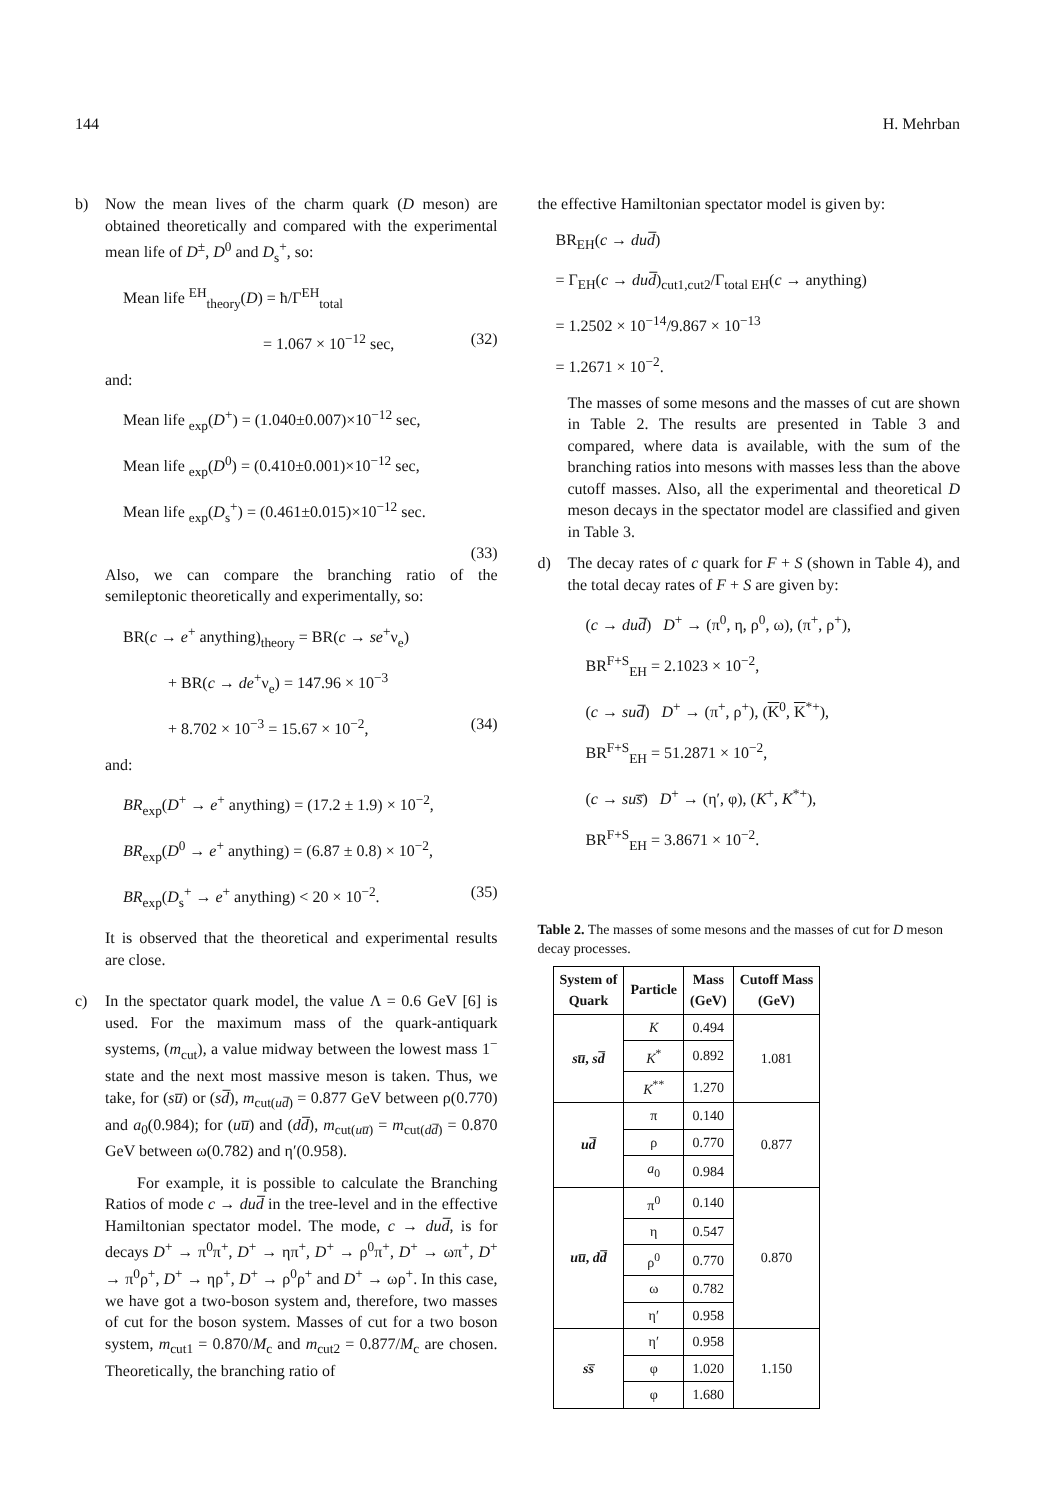144 H. Mehrban
b) Now the mean lives of the charm quark (D meson) are obtained theoretically and compared with the experimental mean life of D<sup>±</sup>, D<sup>0</sup> and D<sub>s</sub><sup>+</sup>, so:
Mean life <sup>EH</sup><sub>theory</sub>(D) = ħ/Γ<sup>EH</sup><sub>total</sub>
= 1.067 × 10<sup>−12</sup> sec, (32)
and:
Mean life <sub>exp</sub>(D<sup>+</sup>) = (1.040±0.007)×10<sup>−12</sup> sec,
Mean life <sub>exp</sub>(D<sup>0</sup>) = (0.410±0.001)×10<sup>−12</sup> sec,
Mean life <sub>exp</sub>(D<sub>s</sub><sup>+</sup>) = (0.461±0.015)×10<sup>−12</sup> sec.
(33)
Also, we can compare the branching ratio of the semileptonic theoretically and experimentally, so:
BR(c → e<sup>+</sup> anything)<sub>theory</sub> = BR(c → se<sup>+</sup>ν<sub>e</sub>)
+ BR(c → de<sup>+</sup>ν<sub>e</sub>) = 147.96 × 10<sup>−3</sup>
+ 8.702 × 10<sup>−3</sup> = 15.67 × 10<sup>−2</sup>, (34)
and:
BR<sub>exp</sub>(D<sup>+</sup> → e<sup>+</sup> anything) = (17.2 ± 1.9) × 10<sup>−2</sup>,
BR<sub>exp</sub>(D<sup>0</sup> → e<sup>+</sup> anything) = (6.87 ± 0.8) × 10<sup>−2</sup>,
BR<sub>exp</sub>(D<sub>s</sub><sup>+</sup> → e<sup>+</sup> anything) < 20 × 10<sup>−2</sup>. (35)
It is observed that the theoretical and experimental results are close.
c) In the spectator quark model, the value Λ = 0.6 GeV [6] is used. For the maximum mass of the quark-antiquark systems, (m<sub>cut</sub>), a value midway between the lowest mass 1<sup>−</sup> state and the next most massive meson is taken. Thus, we take, for (su̅) or (sd̅), m<sub>cut(ud̅)</sub> = 0.877 GeV between ρ(0.770) and a<sub>0</sub>(0.984); for (uu̅) and (dd̅), m<sub>cut(uu̅)</sub> = m<sub>cut(dd̅)</sub> = 0.870 GeV between ω(0.782) and η′(0.958).
For example, it is possible to calculate the Branching Ratios of mode c → dud̅ in the tree-level and in the effective Hamiltonian spectator model. The mode, c → dud̅, is for decays D<sup>+</sup> → π<sup>0</sup>π<sup>+</sup>, D<sup>+</sup> → ηπ<sup>+</sup>, D<sup>+</sup> → ρ<sup>0</sup>π<sup>+</sup>, D<sup>+</sup> → ωπ<sup>+</sup>, D<sup>+</sup> → π<sup>0</sup>ρ<sup>+</sup>, D<sup>+</sup> → ηρ<sup>+</sup>, D<sup>+</sup> → ρ<sup>0</sup>ρ<sup>+</sup> and D<sup>+</sup> → ωρ<sup>+</sup>. In this case, we have got a two-boson system and, therefore, two masses of cut for the boson system. Masses of cut for a two boson system, m<sub>cut1</sub> = 0.870/M<sub>c</sub> and m<sub>cut2</sub> = 0.877/M<sub>c</sub> are chosen. Theoretically, the branching ratio of
the effective Hamiltonian spectator model is given by:
BR<sub>EH</sub>(c → dud̅)
= Γ<sub>EH</sub>(c → dud̅)<sub>cut1,cut2</sub>/Γ<sub>total EH</sub>(c → anything)
= 1.2502 × 10<sup>−14</sup>/9.867 × 10<sup>−13</sup>
= 1.2671 × 10<sup>−2</sup>.
The masses of some mesons and the masses of cut are shown in Table 2. The results are presented in Table 3 and compared, where data is available, with the sum of the branching ratios into mesons with masses less than the above cutoff masses. Also, all the experimental and theoretical D meson decays in the spectator model are classified and given in Table 3.
d) The decay rates of c quark for F + S (shown in Table 4), and the total decay rates of F + S are given by:
(c → dud̅) D<sup>+</sup> → (π<sup>0</sup>, η, ρ<sup>0</sup>, ω), (π<sup>+</sup>, ρ<sup>+</sup>),
BR<sup>F+S</sup><sub>EH</sub> = 2.1023 × 10<sup>−2</sup>,
(c → sud̅) D<sup>+</sup> → (π<sup>+</sup>, ρ<sup>+</sup>), (K<sup>0</sup>, K<sup>*+</sup>),
BR<sup>F+S</sup><sub>EH</sub> = 51.2871 × 10<sup>−2</sup>,
(c → sus̅) D<sup>+</sup> → (η′, φ), (K<sup>+</sup>, K<sup>*+</sup>),
BR<sup>F+S</sup><sub>EH</sub> = 3.8671 × 10<sup>−2</sup>.
Table 2. The masses of some mesons and the masses of cut for D meson decay processes.
| System of Quark | Particle | Mass (GeV) | Cutoff Mass (GeV) |
| --- | --- | --- | --- |
| su̅ , sd̅ | K | 0.494 | 1.081 |
| | K<sup>*</sup> | 0.892 | |
| | K<sup>**</sup> | 1.270 | |
| ud̅ | π | 0.140 | 0.877 |
| | ρ | 0.770 | |
| | a<sub>0</sub> | 0.984 | |
| uu̅ , dd̅ | π<sup>0</sup> | 0.140 | 0.870 |
| | η | 0.547 | |
| | ρ<sup>0</sup> | 0.770 | |
| | ω | 0.782 | |
| | η′ | 0.958 | |
| ss̅ | η′ | 0.958 | 1.150 |
| | φ | 1.020 | |
| | φ | 1.680 | |